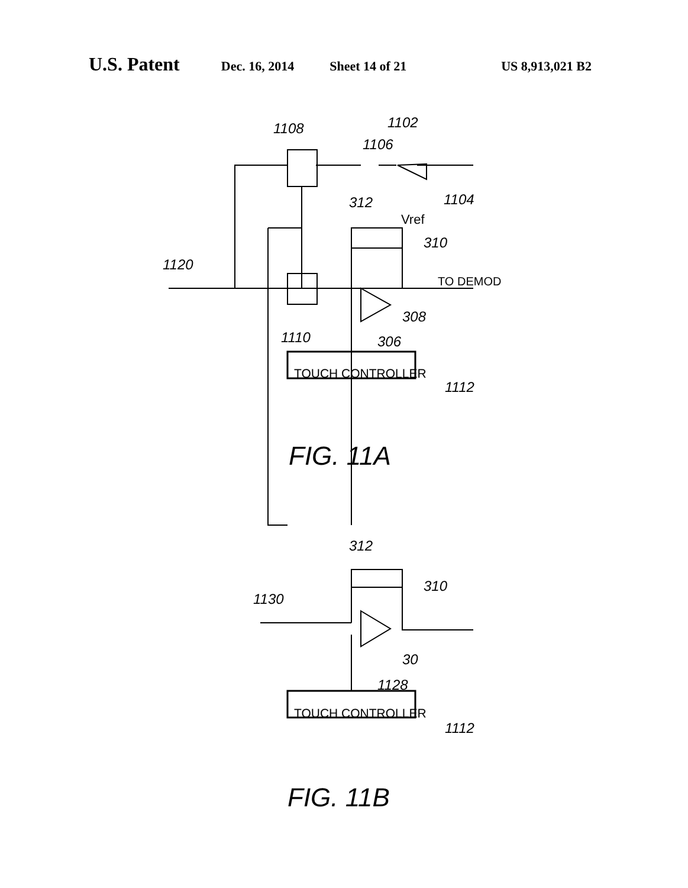U.S. Patent Dec. 16, 2014 Sheet 14 of 21 US 8,913,021 B2
1108
1102
1106
1104
312
Vref
310
1120
TO DEMOD
308
1110
306
TOUCH CONTROLLER
1112
FIG. 11A
312
310
1130
30
1128
TOUCH CONTROLLER
1112
FIG. 11B